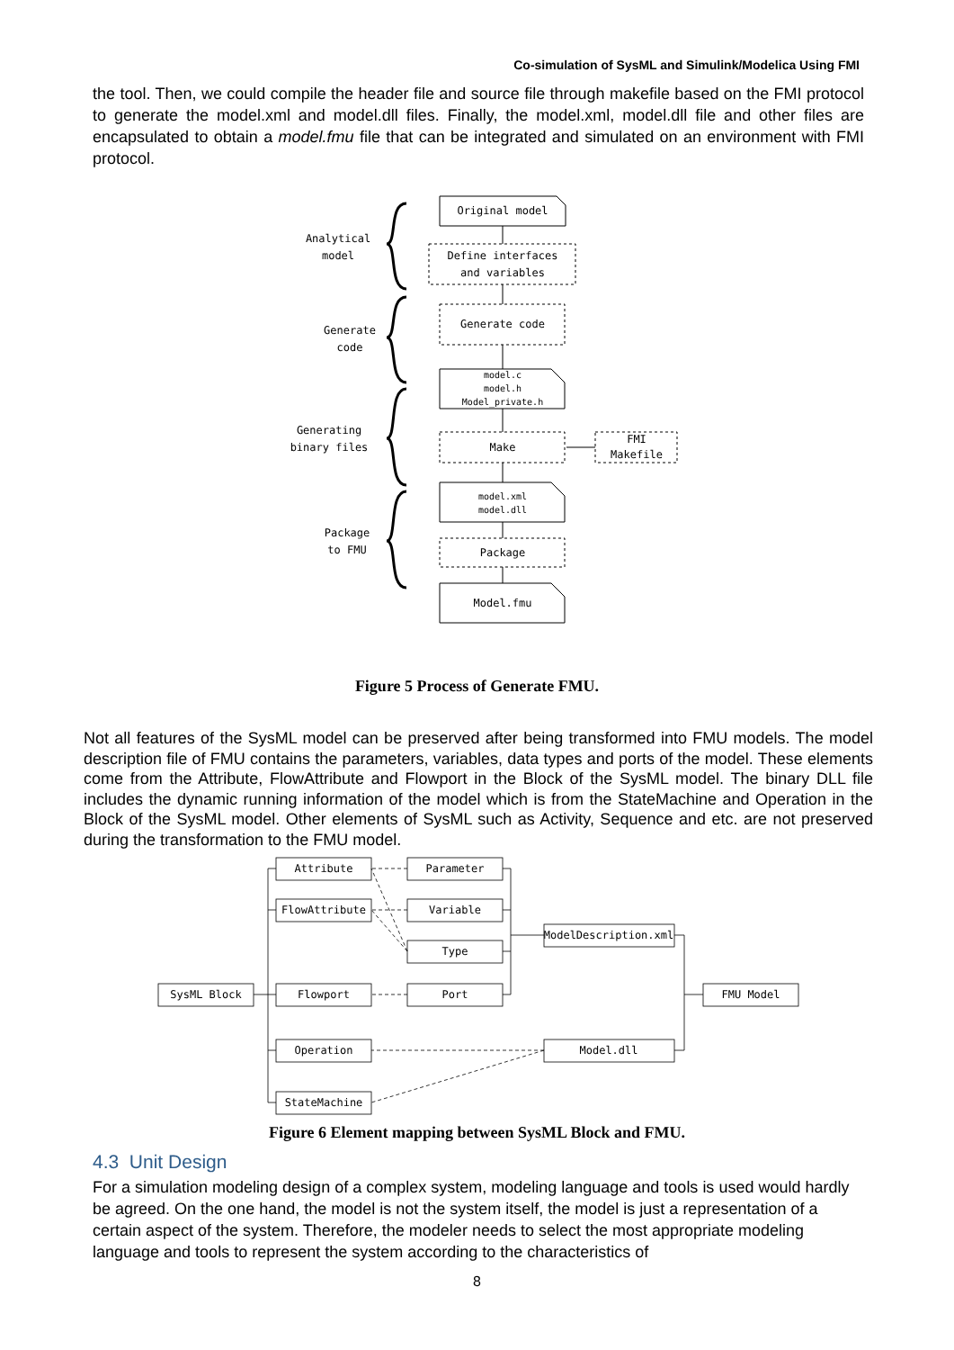Co-simulation of SysML and Simulink/Modelica Using FMI
the tool. Then, we could compile the header file and source file through makefile based on the FMI protocol to generate the model.xml and model.dll files. Finally, the model.xml, model.dll file and other files are encapsulated to obtain a model.fmu file that can be integrated and simulated on an environment with FMI protocol.
Original model
Define interfaces
and variables
Generate code
model.c
model.h
Model_private.h
Make
FMI
Makefile
model.xml
model.dll
Package
Model.fmu
Analytical
model
Generate
code
Generating
binary files
Package
to FMU
Figure 5 Process of Generate FMU.
Not all features of the SysML model can be preserved after being transformed into FMU models. The model description file of FMU contains the parameters, variables, data types and ports of the model. These elements come from the Attribute, FlowAttribute and Flowport in the Block of the SysML model. The binary DLL file includes the dynamic running information of the model which is from the StateMachine and Operation in the Block of the SysML model. Other elements of SysML such as Activity, Sequence and etc. are not preserved during the transformation to the FMU model.
Attribute
Parameter
FlowAttribute
Variable
Type
ModelDescription.xml
SysML Block
Flowport
Port
FMU Model
Operation
Model.dll
StateMachine
Figure 6 Element mapping between SysML Block and FMU.
4.3 Unit Design
For a simulation modeling design of a complex system, modeling language and tools is used would hardly be agreed. On the one hand, the model is not the system itself, the model is just a representation of a certain aspect of the system. Therefore, the modeler needs to select the most appropriate modeling language and tools to represent the system according to the characteristics of
8